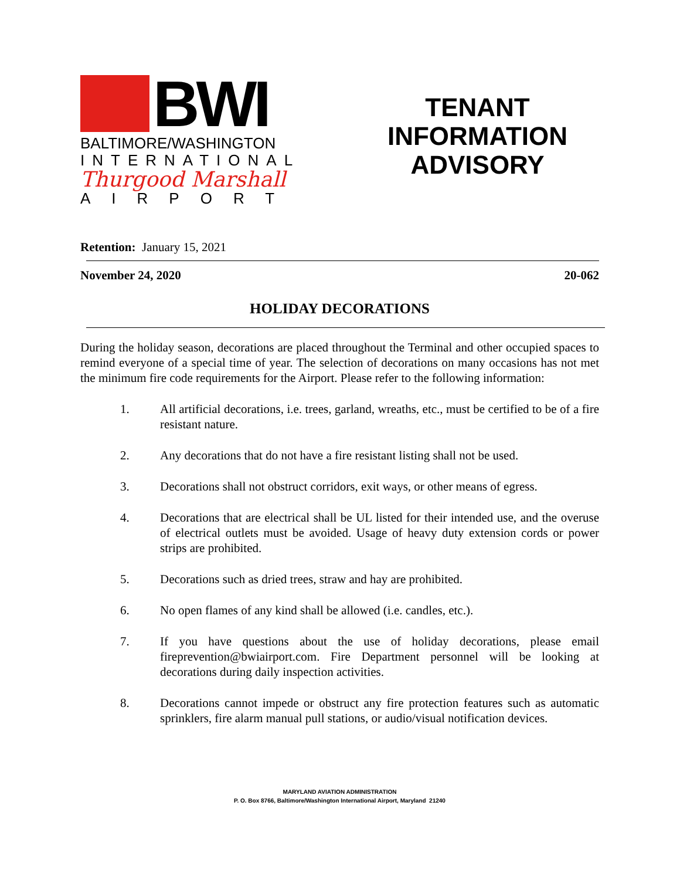BWI
BALTIMORE/WASHINGTON
INTERNATIONAL
Thurgood Marshall
AIRPORT
TENANT
INFORMATION
ADVISORY
Retention: January 15, 2021
November 24, 2020 20-062
HOLIDAY DECORATIONS
During the holiday season, decorations are placed throughout the Terminal and other occupied spaces to remind everyone of a special time of year. The selection of decorations on many occasions has not met the minimum fire code requirements for the Airport. Please refer to the following information:
1. All artificial decorations, i.e. trees, garland, wreaths, etc., must be certified to be of a fire resistant nature.
2. Any decorations that do not have a fire resistant listing shall not be used.
3. Decorations shall not obstruct corridors, exit ways, or other means of egress.
4. Decorations that are electrical shall be UL listed for their intended use, and the overuse of electrical outlets must be avoided. Usage of heavy duty extension cords or power strips are prohibited.
5. Decorations such as dried trees, straw and hay are prohibited.
6. No open flames of any kind shall be allowed (i.e. candles, etc.).
7. If you have questions about the use of holiday decorations, please email fireprevention@bwiairport.com. Fire Department personnel will be looking at decorations during daily inspection activities.
8. Decorations cannot impede or obstruct any fire protection features such as automatic sprinklers, fire alarm manual pull stations, or audio/visual notification devices.
MARYLAND AVIATION ADMINISTRATION
P. O. Box 8766, Baltimore/Washington International Airport, Maryland 21240